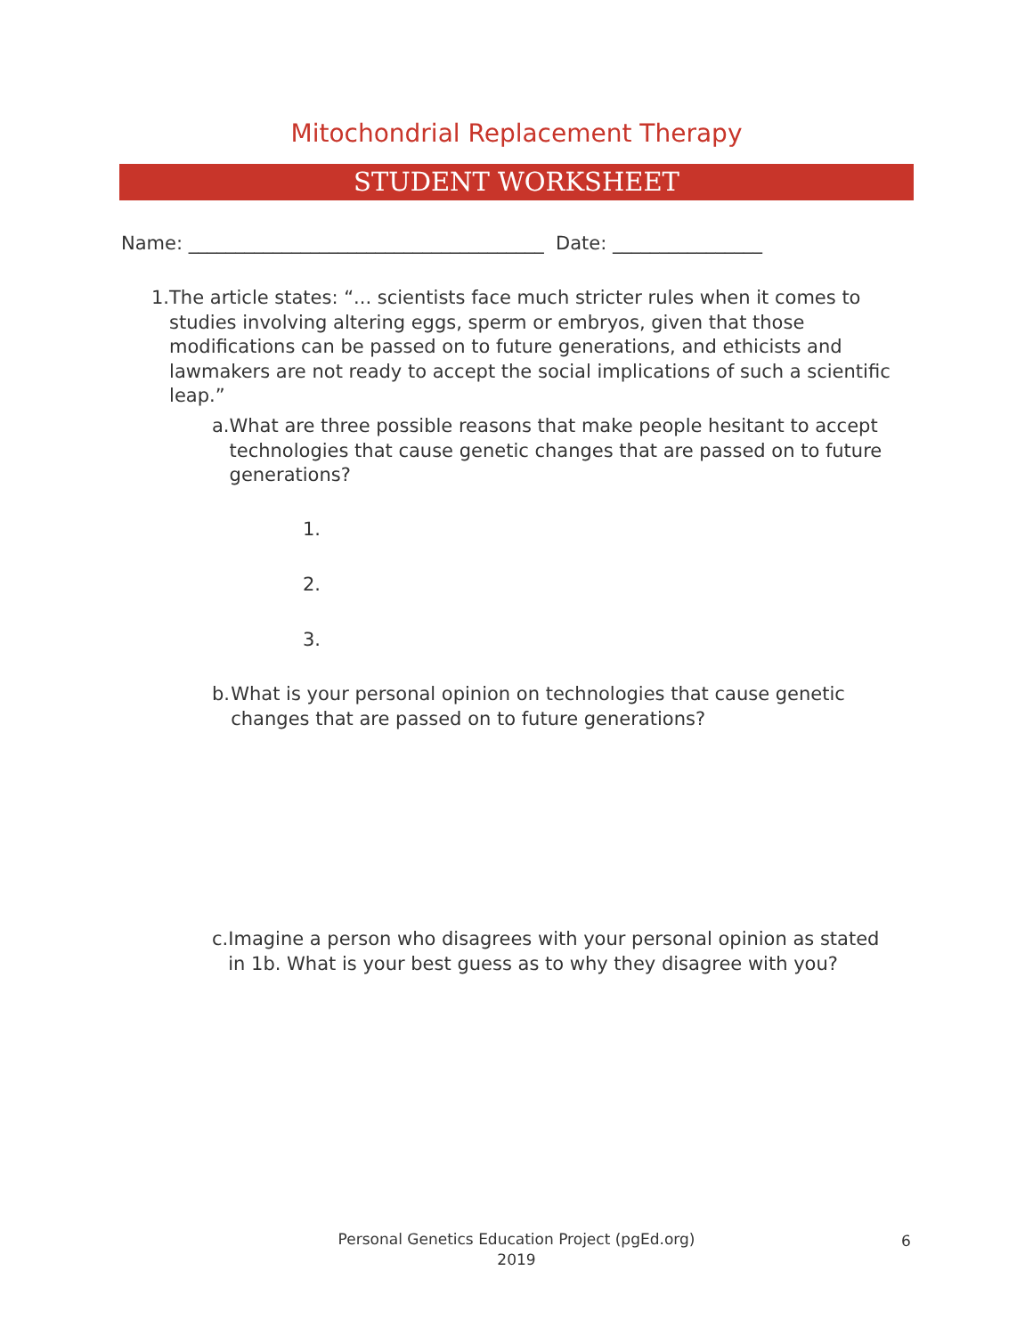Mitochondrial Replacement Therapy
STUDENT WORKSHEET
Name: ______________________________________ Date: ________________
1. The article states: “... scientists face much stricter rules when it comes to studies involving altering eggs, sperm or embryos, given that those modifications can be passed on to future generations, and ethicists and lawmakers are not ready to accept the social implications of such a scientific leap.”
a. What are three possible reasons that make people hesitant to accept technologies that cause genetic changes that are passed on to future generations?
1.
2.
3.
b. What is your personal opinion on technologies that cause genetic changes that are passed on to future generations?
c. Imagine a person who disagrees with your personal opinion as stated in 1b. What is your best guess as to why they disagree with you?
Personal Genetics Education Project (pgEd.org)
2019
6